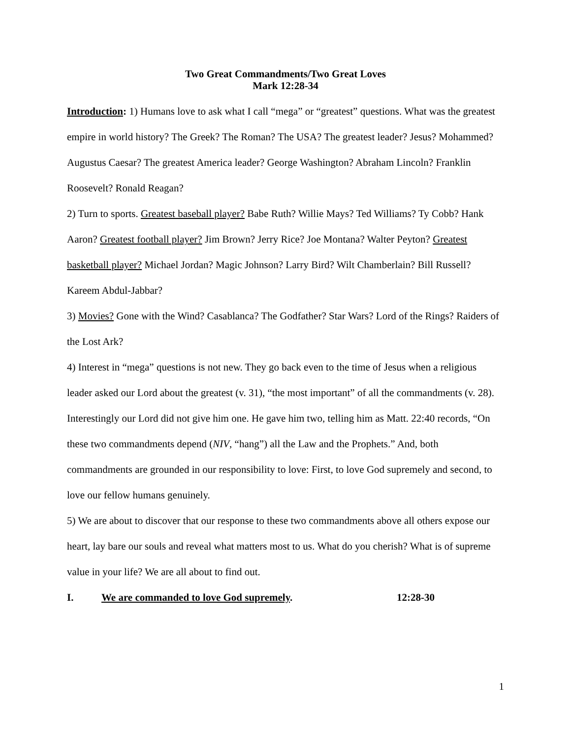Two Great Commandments/Two Great Loves
Mark 12:28-34
Introduction: 1) Humans love to ask what I call “mega” or “greatest” questions. What was the greatest empire in world history? The Greek? The Roman? The USA? The greatest leader? Jesus? Mohammed? Augustus Caesar? The greatest America leader? George Washington? Abraham Lincoln? Franklin Roosevelt? Ronald Reagan?
2) Turn to sports. Greatest baseball player? Babe Ruth? Willie Mays? Ted Williams? Ty Cobb? Hank Aaron? Greatest football player? Jim Brown? Jerry Rice? Joe Montana? Walter Peyton? Greatest basketball player? Michael Jordan? Magic Johnson? Larry Bird? Wilt Chamberlain? Bill Russell? Kareem Abdul-Jabbar?
3) Movies? Gone with the Wind? Casablanca? The Godfather? Star Wars? Lord of the Rings? Raiders of the Lost Ark?
4) Interest in “mega” questions is not new. They go back even to the time of Jesus when a religious leader asked our Lord about the greatest (v. 31), “the most important” of all the commandments (v. 28). Interestingly our Lord did not give him one. He gave him two, telling him as Matt. 22:40 records, “On these two commandments depend (NIV, “hang”) all the Law and the Prophets.” And, both commandments are grounded in our responsibility to love: First, to love God supremely and second, to love our fellow humans genuinely.
5) We are about to discover that our response to these two commandments above all others expose our heart, lay bare our souls and reveal what matters most to us. What do you cherish? What is of supreme value in your life? We are all about to find out.
I. We are commanded to love God supremely. 12:28-30
1